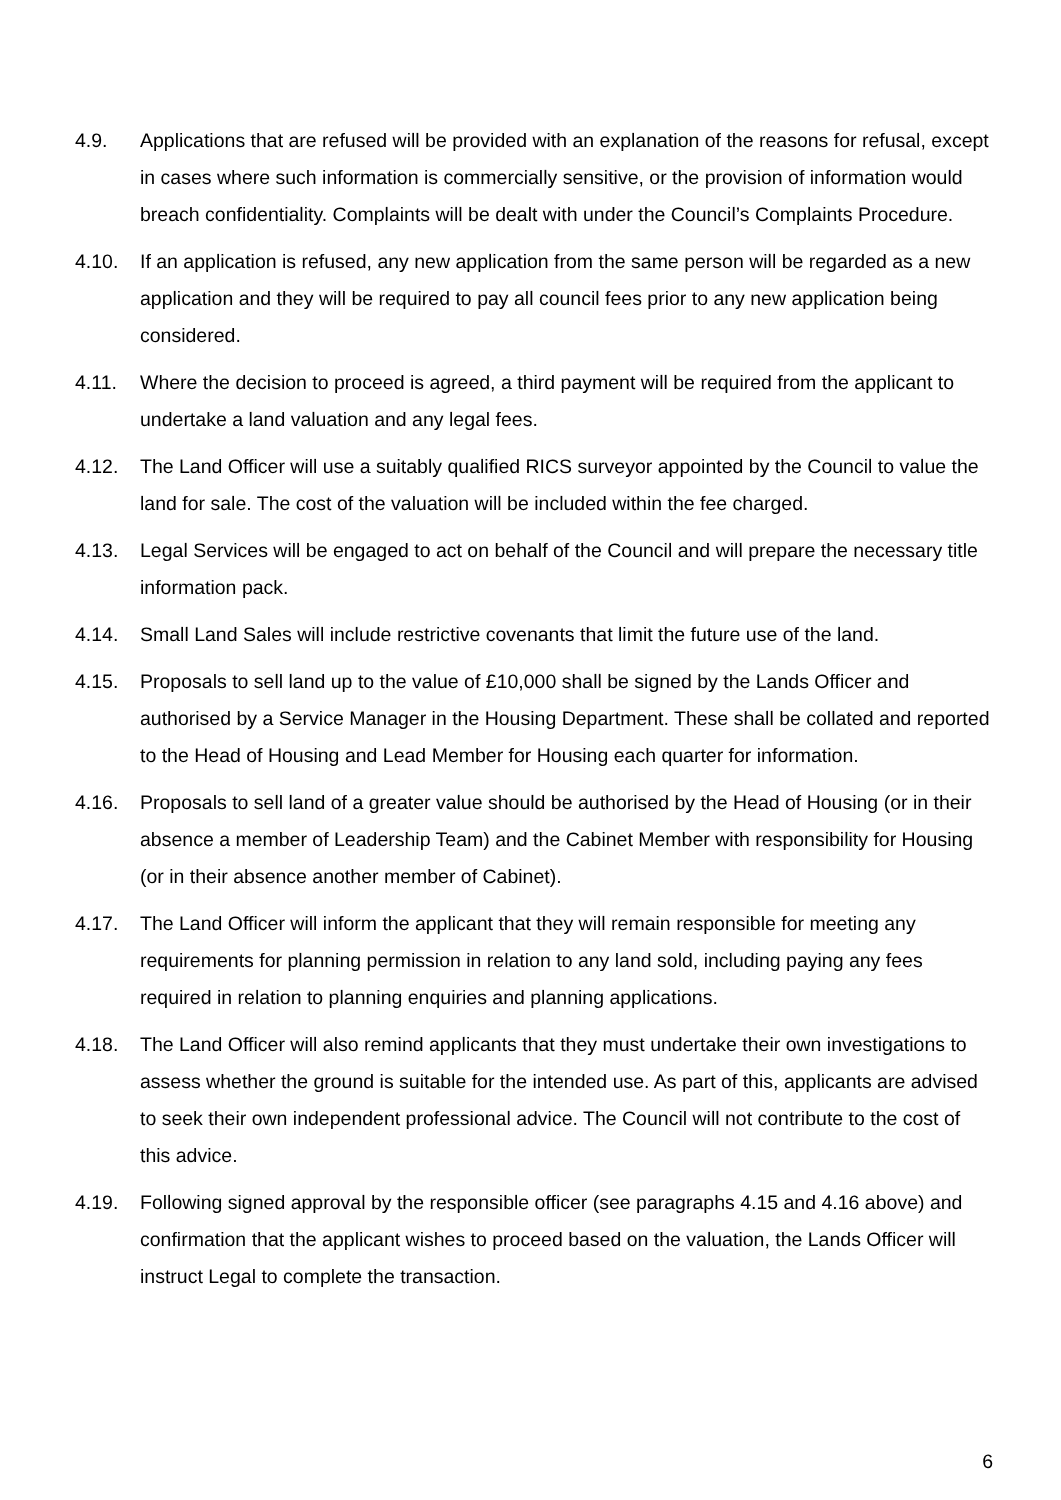4.9. Applications that are refused will be provided with an explanation of the reasons for refusal, except in cases where such information is commercially sensitive, or the provision of information would breach confidentiality. Complaints will be dealt with under the Council’s Complaints Procedure.
4.10. If an application is refused, any new application from the same person will be regarded as a new application and they will be required to pay all council fees prior to any new application being considered.
4.11. Where the decision to proceed is agreed, a third payment will be required from the applicant to undertake a land valuation and any legal fees.
4.12. The Land Officer will use a suitably qualified RICS surveyor appointed by the Council to value the land for sale. The cost of the valuation will be included within the fee charged.
4.13. Legal Services will be engaged to act on behalf of the Council and will prepare the necessary title information pack.
4.14. Small Land Sales will include restrictive covenants that limit the future use of the land.
4.15. Proposals to sell land up to the value of £10,000 shall be signed by the Lands Officer and authorised by a Service Manager in the Housing Department. These shall be collated and reported to the Head of Housing and Lead Member for Housing each quarter for information.
4.16. Proposals to sell land of a greater value should be authorised by the Head of Housing (or in their absence a member of Leadership Team) and the Cabinet Member with responsibility for Housing (or in their absence another member of Cabinet).
4.17. The Land Officer will inform the applicant that they will remain responsible for meeting any requirements for planning permission in relation to any land sold, including paying any fees required in relation to planning enquiries and planning applications.
4.18. The Land Officer will also remind applicants that they must undertake their own investigations to assess whether the ground is suitable for the intended use. As part of this, applicants are advised to seek their own independent professional advice. The Council will not contribute to the cost of this advice.
4.19. Following signed approval by the responsible officer (see paragraphs 4.15 and 4.16 above) and confirmation that the applicant wishes to proceed based on the valuation, the Lands Officer will instruct Legal to complete the transaction.
6